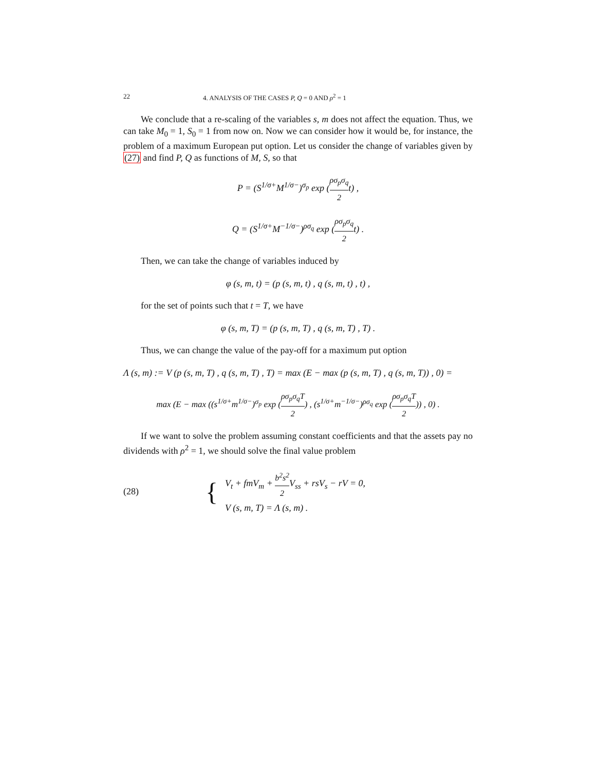22 4. ANALYSIS OF THE CASES P, Q = 0 AND ρ<sup>2</sup> = 1
We conclude that a re-scaling of the variables s, m does not affect the equation. Thus, we can take M<sub>0</sub> = 1, S<sub>0</sub> = 1 from now on. Now we can consider how it would be, for instance, the problem of a maximum European put option. Let us consider the change of variables given by (27) and find P, Q as functions of M, S, so that
P = (S<sup>1/σ+</sup>M<sup>1/σ−</sup>)<sup>σ<sub>p</sub></sup> exp (ρσ<sub>p</sub>σ<sub>q</sub> 2t) ,
Q = (S<sup>1/σ+</sup>M<sup>−1/σ−</sup>)<sup>ρσ<sub>q</sub></sup> exp (ρσ<sub>p</sub>σ<sub>q</sub> 2t) .
Then, we can take the change of variables induced by
φ (s, m, t) = (p (s, m, t) , q (s, m, t) , t) ,
for the set of points such that t = T, we have
φ (s, m, T) = (p (s, m, T) , q (s, m, T) , T) .
Thus, we can change the value of the pay-off for a maximum put option
Λ (s, m) := V (p (s, m, T) , q (s, m, T) , T) = max (E − max (p (s, m, T) , q (s, m, T)) , 0) =
max (E − max ((s<sup>1/σ+</sup>m<sup>1/σ−</sup>)<sup>σ<sub>p</sub></sup> exp (ρσ<sub>p</sub>σ<sub>q</sub>T 2) , (s<sup>1/σ+</sup>m<sup>−1/σ−</sup>)<sup>ρσ<sub>q</sub></sup> exp (ρσ<sub>p</sub>σ<sub>q</sub>T 2)) , 0) .
If we want to solve the problem assuming constant coefficients and that the assets pay no dividends with ρ<sup>2</sup> = 1, we should solve the final value problem
(28) {
V<sub>t</sub> + fmV<sub>m</sub> + b<sup>2</sup>s<sup>2</sup> 2 V<sub>ss</sub> + rsV<sub>s</sub> − rV = 0,
V (s, m, T) = Λ (s, m) .